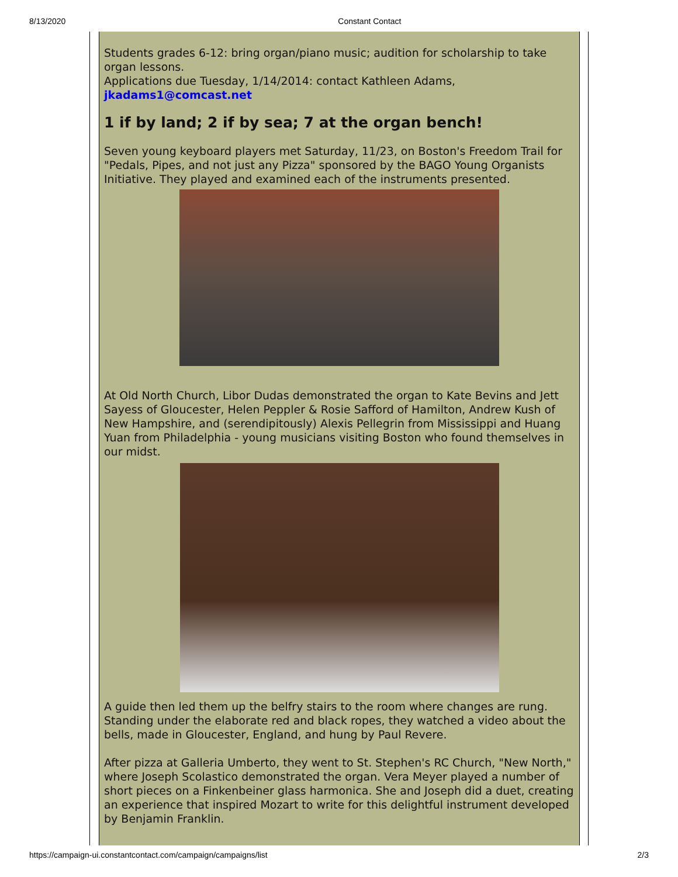8/13/2020 Constant Contact
Students grades 6-12: bring organ/piano music; audition for scholarship to take organ lessons.
Applications due Tuesday, 1/14/2014: contact Kathleen Adams, jkadams1@comcast.net
1 if by land; 2 if by sea; 7 at the organ bench!
Seven young keyboard players met Saturday, 11/23, on Boston's Freedom Trail for "Pedals, Pipes, and not just any Pizza" sponsored by the BAGO Young Organists Initiative. They played and examined each of the instruments presented.
At Old North Church, Libor Dudas demonstrated the organ to Kate Bevins and Jett Sayess of Gloucester, Helen Peppler & Rosie Safford of Hamilton, Andrew Kush of New Hampshire, and (serendipitously) Alexis Pellegrin from Mississippi and Huang Yuan from Philadelphia - young musicians visiting Boston who found themselves in our midst.
A guide then led them up the belfry stairs to the room where changes are rung. Standing under the elaborate red and black ropes, they watched a video about the bells, made in Gloucester, England, and hung by Paul Revere.
After pizza at Galleria Umberto, they went to St. Stephen's RC Church, "New North," where Joseph Scolastico demonstrated the organ. Vera Meyer played a number of short pieces on a Finkenbeiner glass harmonica. She and Joseph did a duet, creating an experience that inspired Mozart to write for this delightful instrument developed by Benjamin Franklin.
https://campaign-ui.constantcontact.com/campaign/campaigns/list 2/3